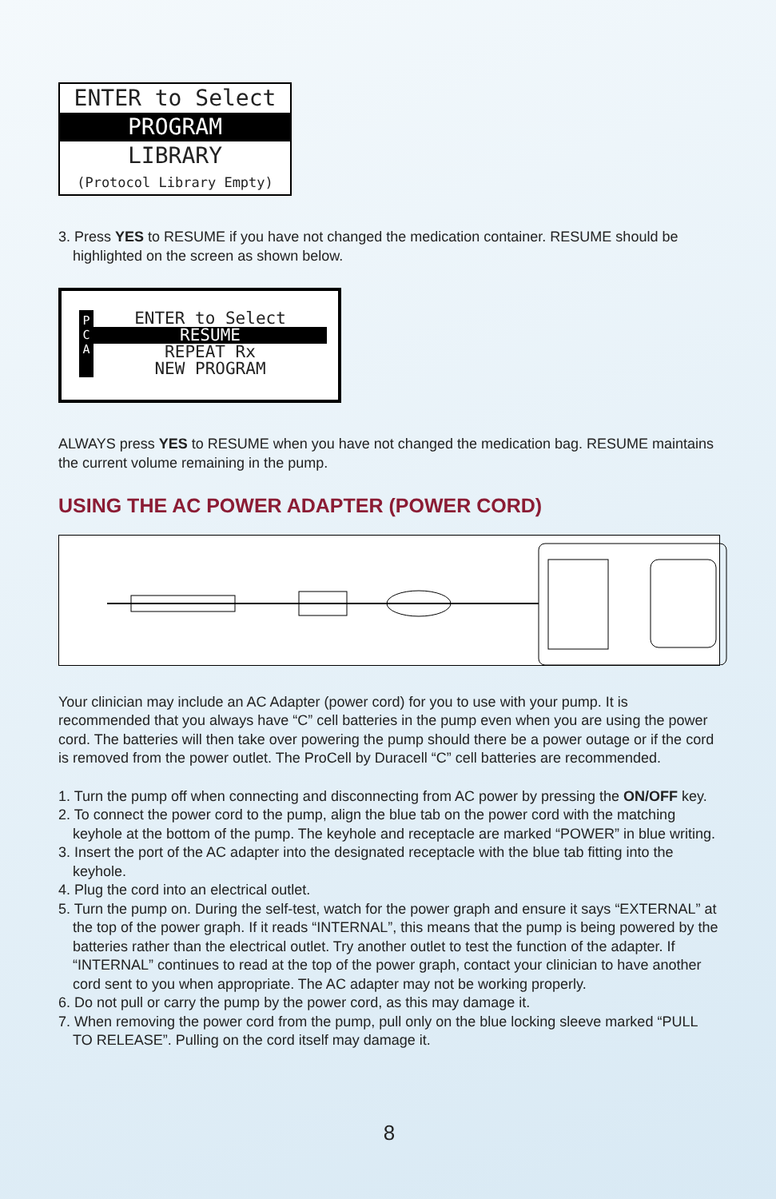ENTER to Select
PROGRAM
LIBRARY
(Protocol Library Empty)
3. Press YES to RESUME if you have not changed the medication container. RESUME should be highlighted on the screen as shown below.
P
C
A
ENTER to Select
RESUME
REPEAT Rx
NEW PROGRAM
ALWAYS press YES to RESUME when you have not changed the medication bag. RESUME maintains the current volume remaining in the pump.
USING THE AC POWER ADAPTER (POWER CORD)
Your clinician may include an AC Adapter (power cord) for you to use with your pump. It is recommended that you always have “C” cell batteries in the pump even when you are using the power cord. The batteries will then take over powering the pump should there be a power outage or if the cord is removed from the power outlet. The ProCell by Duracell “C” cell batteries are recommended.
1. Turn the pump off when connecting and disconnecting from AC power by pressing the ON/OFF key.
2. To connect the power cord to the pump, align the blue tab on the power cord with the matching keyhole at the bottom of the pump. The keyhole and receptacle are marked “POWER” in blue writing.
3. Insert the port of the AC adapter into the designated receptacle with the blue tab fitting into the keyhole.
4. Plug the cord into an electrical outlet.
5. Turn the pump on. During the self-test, watch for the power graph and ensure it says “EXTERNAL” at the top of the power graph. If it reads “INTERNAL”, this means that the pump is being powered by the batteries rather than the electrical outlet. Try another outlet to test the function of the adapter. If “INTERNAL” continues to read at the top of the power graph, contact your clinician to have another cord sent to you when appropriate. The AC adapter may not be working properly.
6. Do not pull or carry the pump by the power cord, as this may damage it.
7. When removing the power cord from the pump, pull only on the blue locking sleeve marked “PULL TO RELEASE”. Pulling on the cord itself may damage it.
8